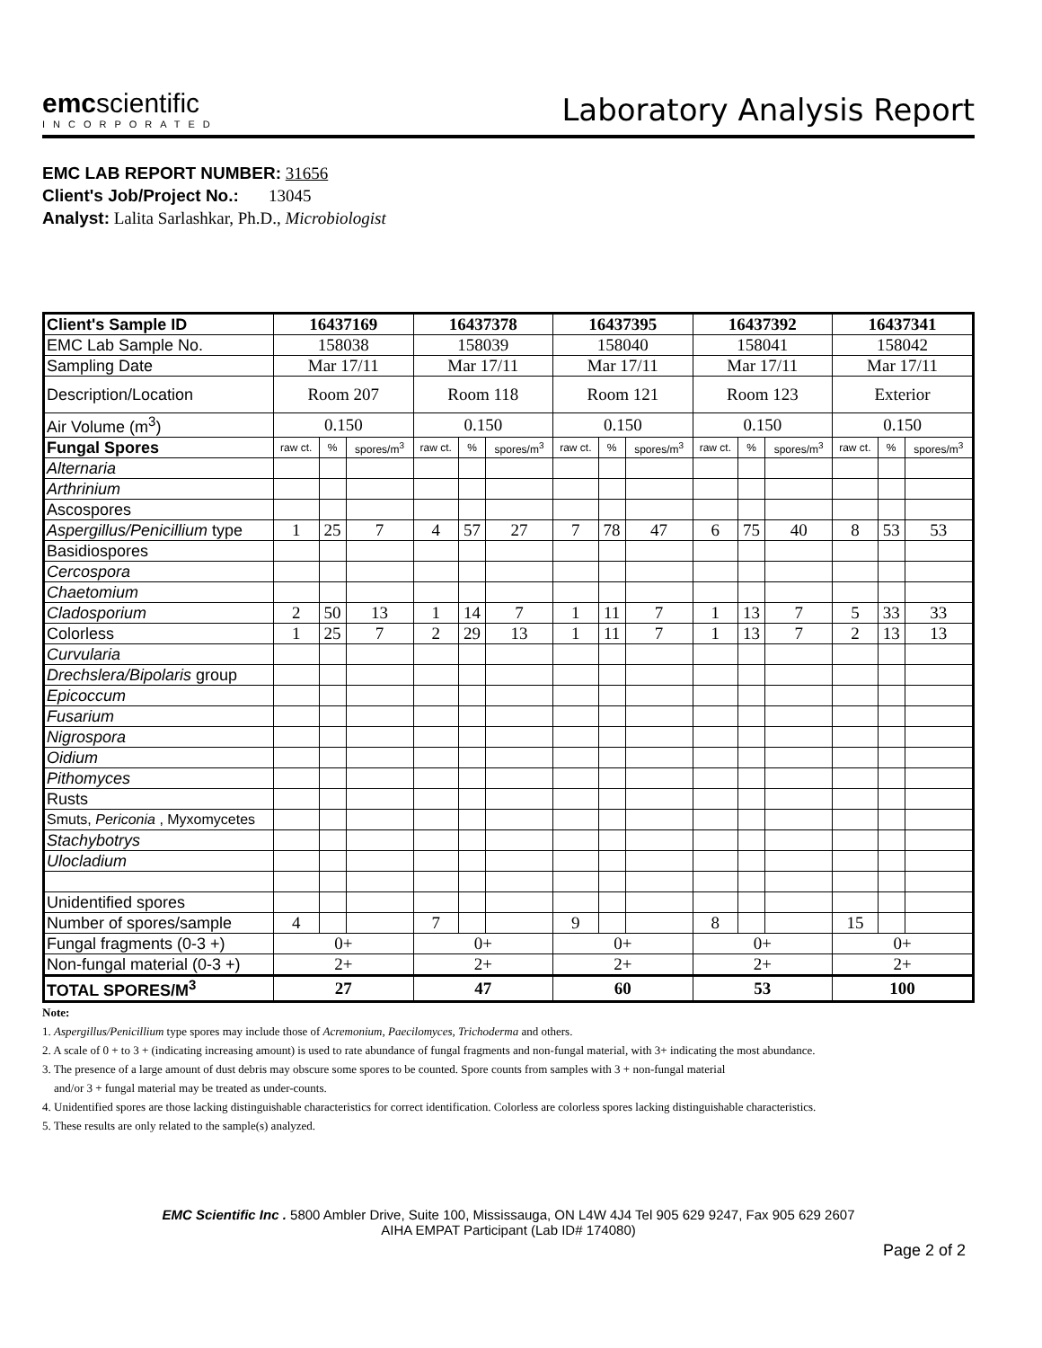emcscientific
INCORPORATED
Laboratory Analysis Report
EMC LAB REPORT NUMBER: 31656
Client's Job/Project No.: 13045
Analyst: Lalita Sarlashkar, Ph.D., Microbiologist
| Client's Sample ID | 16437169 | | | 16437378 | | | 16437395 | | | 16437392 | | | 16437341 | | |
| EMC Lab Sample No. | 158038 | | | 158039 | | | 158040 | | | 158041 | | | 158042 | | |
| Sampling Date | Mar 17/11 | | | Mar 17/11 | | | Mar 17/11 | | | Mar 17/11 | | | Mar 17/11 | | |
| Description/Location | Room 207 | | | Room 118 | | | Room 121 | | | Room 123 | | | Exterior | | |
| Air Volume (m<sup>3</sup>) | 0.150 | | | 0.150 | | | 0.150 | | | 0.150 | | | 0.150 | | |
| Fungal Spores | raw ct. | % | spores/m<sup>3</sup> | raw ct. | % | spores/m<sup>3</sup> | raw ct. | % | spores/m<sup>3</sup> | raw ct. | % | spores/m<sup>3</sup> | raw ct. | % | spores/m<sup>3</sup> |
| Alternaria | | | | | | | | | | | | | | | |
| Arthrinium | | | | | | | | | | | | | | | |
| Ascospores | | | | | | | | | | | | | | | |
| Aspergillus/Penicillium type | 1 | 25 | 7 | 4 | 57 | 27 | 7 | 78 | 47 | 6 | 75 | 40 | 8 | 53 | 53 |
| Basidiospores | | | | | | | | | | | | | | | |
| Cercospora | | | | | | | | | | | | | | | |
| Chaetomium | | | | | | | | | | | | | | | |
| Cladosporium | 2 | 50 | 13 | 1 | 14 | 7 | 1 | 11 | 7 | 1 | 13 | 7 | 5 | 33 | 33 |
| Colorless | 1 | 25 | 7 | 2 | 29 | 13 | 1 | 11 | 7 | 1 | 13 | 7 | 2 | 13 | 13 |
| Curvularia | | | | | | | | | | | | | | | |
| Drechslera/Bipolaris group | | | | | | | | | | | | | | | |
| Epicoccum | | | | | | | | | | | | | | | |
| Fusarium | | | | | | | | | | | | | | | |
| Nigrospora | | | | | | | | | | | | | | | |
| Oidium | | | | | | | | | | | | | | | |
| Pithomyces | | | | | | | | | | | | | | | |
| Rusts | | | | | | | | | | | | | | | |
| Smuts, Periconia , Myxomycetes | | | | | | | | | | | | | | | |
| Stachybotrys | | | | | | | | | | | | | | | |
| Ulocladium | | | | | | | | | | | | | | | |
| Unidentified spores | | | | | | | | | | | | | | | |
| Number of spores/sample | 4 | | | 7 | | | 9 | | | 8 | | | 15 | | |
| Fungal fragments (0-3 +) | 0+ | | | 0+ | | | 0+ | | | 0+ | | | 0+ | | |
| Non-fungal material (0-3 +) | 2+ | | | 2+ | | | 2+ | | | 2+ | | | 2+ | | |
| TOTAL SPORES/M<sup>3</sup> | 27 | | | 47 | | | 60 | | | 53 | | | 100 | | |
Note:
1. Aspergillus/Penicillium type spores may include those of Acremonium, Paecilomyces, Trichoderma and others.
2. A scale of 0 + to 3 + (indicating increasing amount) is used to rate abundance of fungal fragments and non-fungal material, with 3+ indicating the most abundance.
3. The presence of a large amount of dust debris may obscure some spores to be counted. Spore counts from samples with 3 + non-fungal material
and/or 3 + fungal material may be treated as under-counts.
4. Unidentified spores are those lacking distinguishable characteristics for correct identification. Colorless are colorless spores lacking distinguishable characteristics.
5. These results are only related to the sample(s) analyzed.
EMC Scientific Inc . 5800 Ambler Drive, Suite 100, Mississauga, ON L4W 4J4 Tel 905 629 9247, Fax 905 629 2607
AIHA EMPAT Participant (Lab ID# 174080)
Page 2 of 2